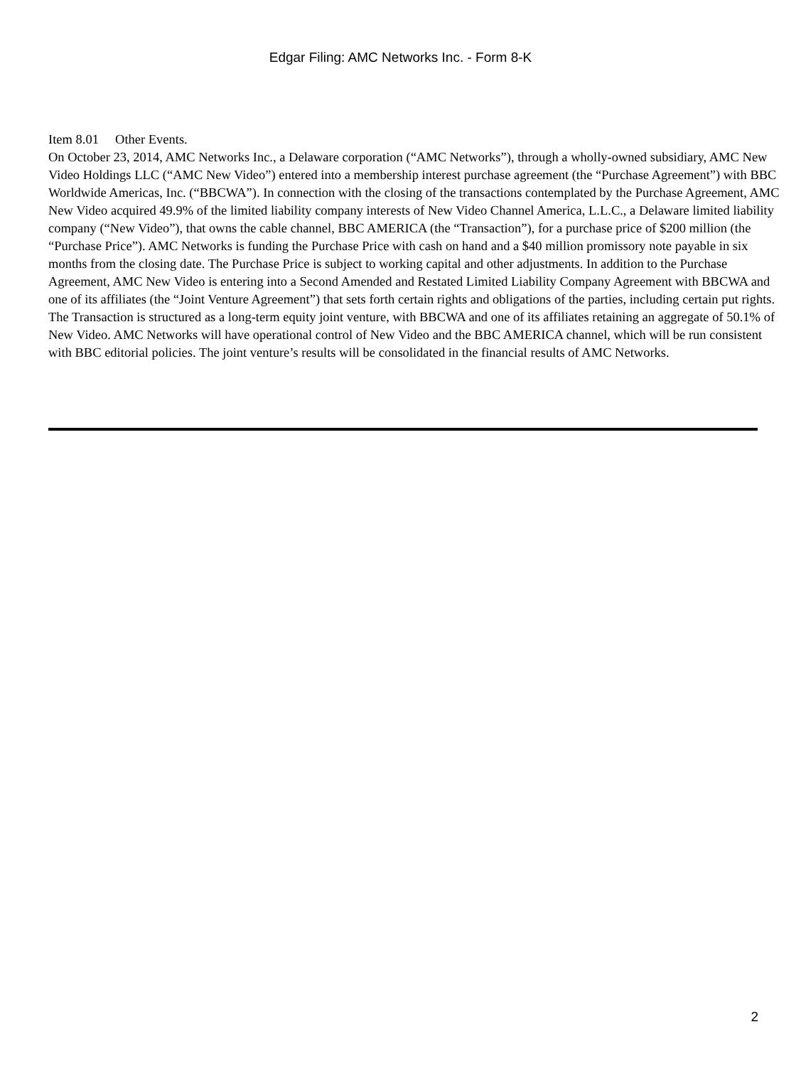Edgar Filing: AMC Networks Inc. - Form 8-K
Item 8.01 Other Events.
On October 23, 2014, AMC Networks Inc., a Delaware corporation (“AMC Networks”), through a wholly-owned subsidiary, AMC New Video Holdings LLC (“AMC New Video”) entered into a membership interest purchase agreement (the “Purchase Agreement”) with BBC Worldwide Americas, Inc. (“BBCWA”). In connection with the closing of the transactions contemplated by the Purchase Agreement, AMC New Video acquired 49.9% of the limited liability company interests of New Video Channel America, L.L.C., a Delaware limited liability company (“New Video”), that owns the cable channel, BBC AMERICA (the “Transaction”), for a purchase price of $200 million (the “Purchase Price”). AMC Networks is funding the Purchase Price with cash on hand and a $40 million promissory note payable in six months from the closing date. The Purchase Price is subject to working capital and other adjustments. In addition to the Purchase Agreement, AMC New Video is entering into a Second Amended and Restated Limited Liability Company Agreement with BBCWA and one of its affiliates (the “Joint Venture Agreement”) that sets forth certain rights and obligations of the parties, including certain put rights. The Transaction is structured as a long-term equity joint venture, with BBCWA and one of its affiliates retaining an aggregate of 50.1% of New Video. AMC Networks will have operational control of New Video and the BBC AMERICA channel, which will be run consistent with BBC editorial policies. The joint venture’s results will be consolidated in the financial results of AMC Networks.
2